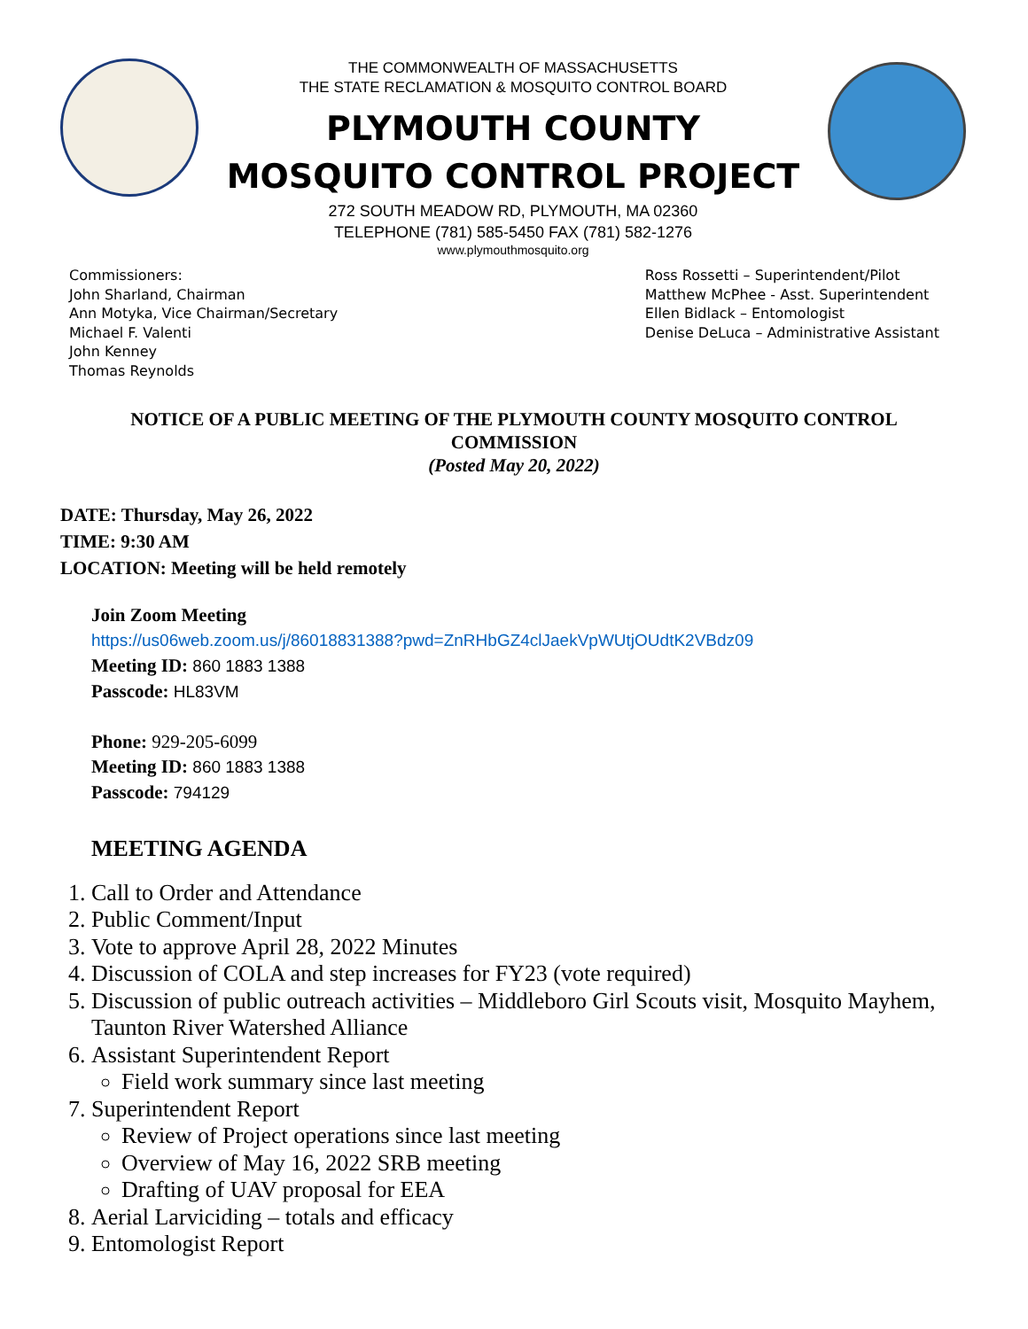THE COMMONWEALTH OF MASSACHUSETTS
THE STATE RECLAMATION & MOSQUITO CONTROL BOARD
PLYMOUTH COUNTY
MOSQUITO CONTROL PROJECT
272 SOUTH MEADOW RD, PLYMOUTH, MA 02360
TELEPHONE (781) 585-5450 FAX (781) 582-1276
www.plymouthmosquito.org
Commissioners:
John Sharland, Chairman
Ann Motyka, Vice Chairman/Secretary
Michael F. Valenti
John Kenney
Thomas Reynolds
Ross Rossetti – Superintendent/Pilot
Matthew McPhee - Asst. Superintendent
Ellen Bidlack – Entomologist
Denise DeLuca – Administrative Assistant
NOTICE OF A PUBLIC MEETING OF THE PLYMOUTH COUNTY MOSQUITO CONTROL COMMISSION
(Posted May 20, 2022)
DATE: Thursday, May 26, 2022
TIME: 9:30 AM
LOCATION: Meeting will be held remotely
Join Zoom Meeting
https://us06web.zoom.us/j/86018831388?pwd=ZnRHbGZ4clJaekVpWUtjOUdtK2VBdz09
Meeting ID: 860 1883 1388
Passcode: HL83VM
Phone: 929-205-6099
Meeting ID: 860 1883 1388
Passcode: 794129
MEETING AGENDA
1. Call to Order and Attendance
2. Public Comment/Input
3. Vote to approve April 28, 2022 Minutes
4. Discussion of COLA and step increases for FY23 (vote required)
5. Discussion of public outreach activities – Middleboro Girl Scouts visit, Mosquito Mayhem, Taunton River Watershed Alliance
6. Assistant Superintendent Report
Field work summary since last meeting
7. Superintendent Report
Review of Project operations since last meeting
Overview of May 16, 2022 SRB meeting
Drafting of UAV proposal for EEA
8. Aerial Larviciding – totals and efficacy
9. Entomologist Report